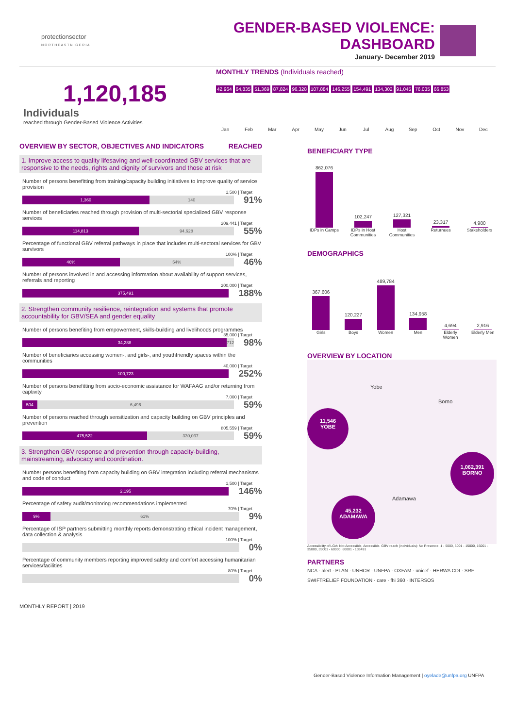protectionsector
N O R T H E A S T N I G E R I A
GENDER-BASED VIOLENCE: DASHBOARD
January- December 2019
1,120,185
Individuals
reached through Gender-Based Violence Activities
OVERVIEW BY SECTOR, OBJECTIVES AND INDICATORS
REACHED
1. Improve access to quality lifesaving and well-coordinated GBV services that are responsive to the needs, rights and dignity of survivors and those at risk
Number of persons benefitting from training/capacity building initiatives to improve quality of service provision
1,500 | Target
1,360 140
91%
Number of beneficiaries reached through provision of multi-sectorial specialized GBV response services
209,441 | Target
114,813 94,628
55%
Percentage of functional GBV referral pathways in place that includes multi-sectoral services for GBV survivors
100% | Target
46% 54%
46%
Number of persons involved in and accessing information about availability of support services, referrals and reporting
200,000 | Target
375,491
188%
2. Strengthen community resilience, reintegration and systems that promote accountability for GBV/SEA and gender equality
Number of persons benefiting from empowerment, skills-building and livelihoods programmes
35,000 | Target
34,288 712
98%
Number of beneficiaries accessing women-, and girls-, and youthfriendly spaces within the communities
40,000 | Target
100,723
252%
Number of persons benefitting from socio-economic assistance for WAFAAG and/or returning from captivity
7,000 | Target
504 6,496
59%
Number of persons reached through sensitization and capacity building on GBV principles and prevention
805,559 | Target
475,522 330,037
59%
3. Strengthen GBV response and prevention through capacity-building, mainstreaming, advocacy and coordination.
Number persons benefiting from capacity building on GBV integration including referral mechanisms and code of conduct
1,500 | Target
2,195
146%
Percentage of safety audit/monitoring recommendations implemented
70% | Target
9% 61%
9%
Percentage of ISP partners submitting monthly reports demonstrating ethical incident management, data collection & analysis
100% | Target
0%
Percentage of community members reporting improved safety and comfort accessing humanitarian services/facilities
80% | Target
0%
MONTHLY REPORT | 2019
MONTHLY TRENDS (Individuals reached)
42,964 64,835 51,369 87,824 96,328 107,884 146,255 154,491 134,302 91,045 76,035 66,853
Jan Feb Mar Apr May Jun Jul Aug Sep Oct Nov Dec
BENEFICIARY TYPE
862,076
102,247
127,321
23,317
4,980
IDPs in Camps IDPs in Host Communities Host Communities Returnees Stakeholders
DEMOGRAPHICS
367,606
120,227
489,784
134,958
4,694
2,916
Girls Boys Women Men Elderly Women Elderly Men
OVERVIEW BY LOCATION
11,546
YOBE
1,062,391
BORNO
45,232
ADAMAWA
Yobe
Borno
Adamawa
Accessibility of LGA: Not Accessible, Accessible. GBV reach (individuals): No Presence, 1 - 5000, 5001 - 15000, 15001 - 35000, 35001 - 60000, 60001 - 133491
PARTNERS
NCA · alert · PLAN · UNHCR · UNFPA · OXFAM · unicef · HERWA CDI · SRF SWIFTRELIEF FOUNDATION · care · fhi 360 · INTERSOS
Gender-Based Violence Information Management | oyelade@unfpa.org UNFPA